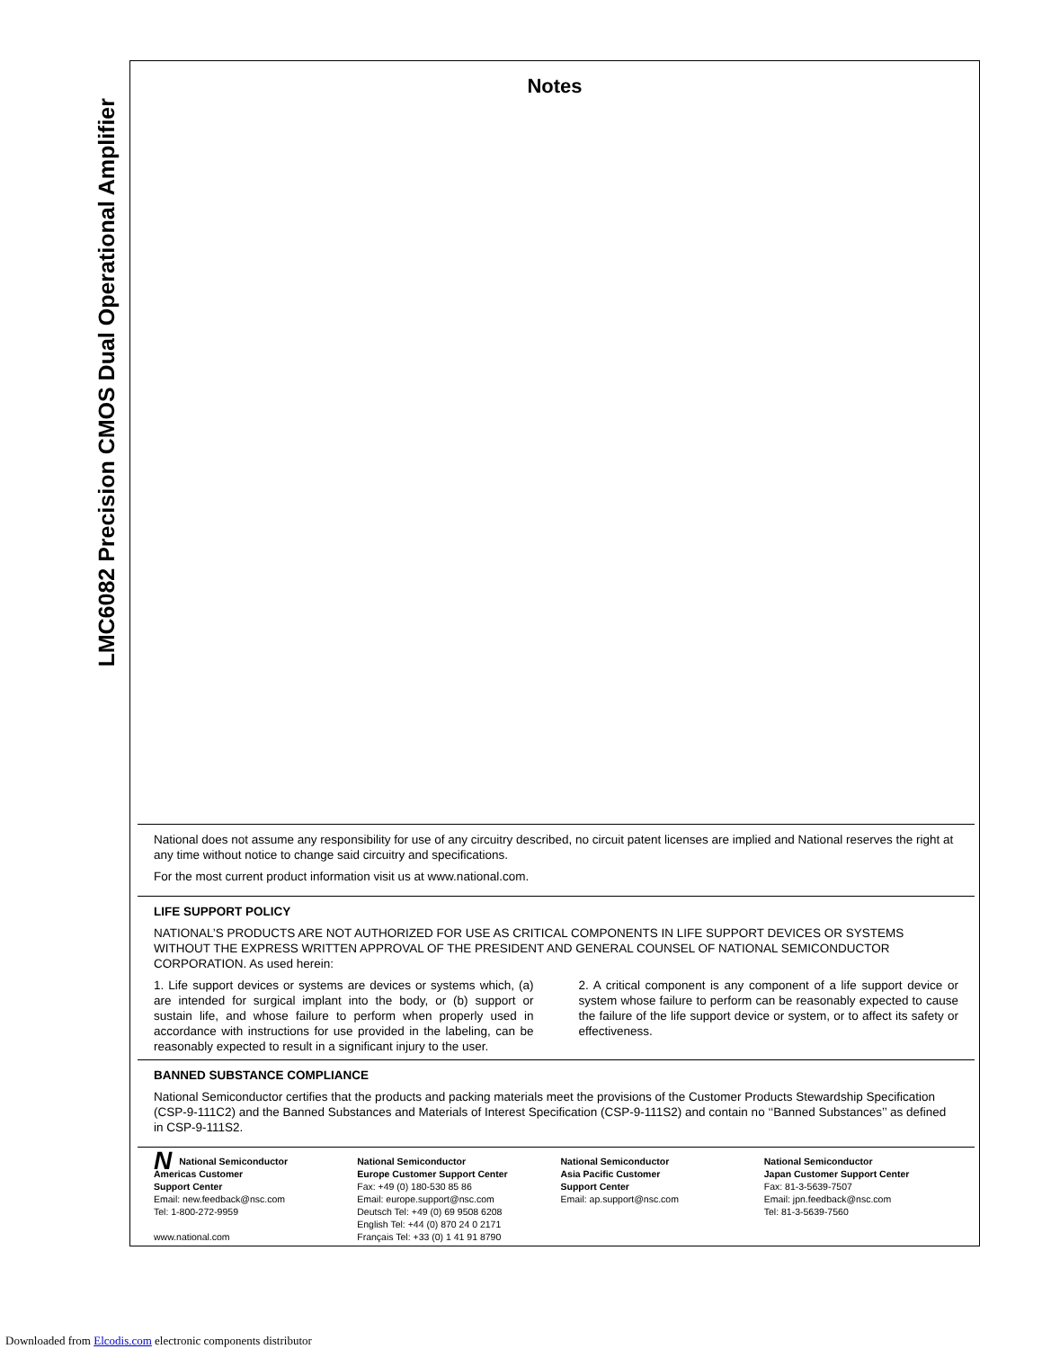LMC6082 Precision CMOS Dual Operational Amplifier
Notes
National does not assume any responsibility for use of any circuitry described, no circuit patent licenses are implied and National reserves the right at any time without notice to change said circuitry and specifications.
For the most current product information visit us at www.national.com.
LIFE SUPPORT POLICY
NATIONAL’S PRODUCTS ARE NOT AUTHORIZED FOR USE AS CRITICAL COMPONENTS IN LIFE SUPPORT DEVICES OR SYSTEMS WITHOUT THE EXPRESS WRITTEN APPROVAL OF THE PRESIDENT AND GENERAL COUNSEL OF NATIONAL SEMICONDUCTOR CORPORATION. As used herein:
1. Life support devices or systems are devices or systems which, (a) are intended for surgical implant into the body, or (b) support or sustain life, and whose failure to perform when properly used in accordance with instructions for use provided in the labeling, can be reasonably expected to result in a significant injury to the user.
2. A critical component is any component of a life support device or system whose failure to perform can be reasonably expected to cause the failure of the life support device or system, or to affect its safety or effectiveness.
BANNED SUBSTANCE COMPLIANCE
National Semiconductor certifies that the products and packing materials meet the provisions of the Customer Products Stewardship Specification (CSP-9-111C2) and the Banned Substances and Materials of Interest Specification (CSP-9-111S2) and contain no ‘‘Banned Substances’’ as defined in CSP-9-111S2.
NNational Semiconductor
Americas Customer
Support Center
Email: new.feedback@nsc.com
Tel: 1-800-272-9959
www.national.com
National Semiconductor
Europe Customer Support Center
Fax: +49 (0) 180-530 85 86
Email: europe.support@nsc.com
Deutsch Tel: +49 (0) 69 9508 6208
English Tel: +44 (0) 870 24 0 2171
Français Tel: +33 (0) 1 41 91 8790
National Semiconductor
Asia Pacific Customer
Support Center
Email: ap.support@nsc.com
National Semiconductor
Japan Customer Support Center
Fax: 81-3-5639-7507
Email: jpn.feedback@nsc.com
Tel: 81-3-5639-7560
Downloaded from Elcodis.com electronic components distributor